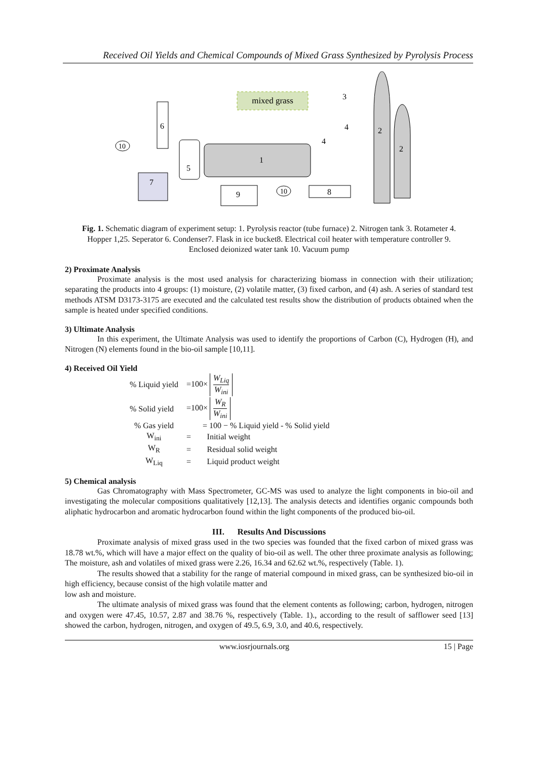Received Oil Yields and Chemical Compounds of Mixed Grass Synthesized by Pyrolysis Process
mixed grass
1
2
2
5
6
7
9
8
10
10
3
4
4
Fig. 1. Schematic diagram of experiment setup: 1. Pyrolysis reactor (tube furnace) 2. Nitrogen tank 3. Rotameter 4. Hopper 1,25. Seperator 6. Condenser7. Flask in ice bucket8. Electrical coil heater with temperature controller 9. Enclosed deionized water tank 10. Vacuum pump
2) Proximate Analysis
Proximate analysis is the most used analysis for characterizing biomass in connection with their utilization; separating the products into 4 groups: (1) moisture, (2) volatile matter, (3) fixed carbon, and (4) ash. A series of standard test methods ATSM D3173-3175 are executed and the calculated test results show the distribution of products obtained when the sample is heated under specified conditions.
3) Ultimate Analysis
In this experiment, the Ultimate Analysis was used to identify the proportions of Carbon (C), Hydrogen (H), and Nitrogen (N) elements found in the bio-oil sample [10,11].
4) Received Oil Yield
| % Liquid yield | =100× W<sub>Liq</sub> W<sub>ini</sub> | |
| % Solid yield | =100× W<sub>R</sub> W<sub>ini</sub> | |
| % Gas yield | = 100 − % Liquid yield - % Solid yield | |
| W<sub>ini</sub> | = | Initial weight |
| W<sub>R</sub> | = | Residual solid weight |
| W<sub>Liq</sub> | = | Liquid product weight |
5) Chemical analysis
Gas Chromatography with Mass Spectrometer, GC-MS was used to analyze the light components in bio-oil and investigating the molecular compositions qualitatively [12,13]. The analysis detects and identifies organic compounds both aliphatic hydrocarbon and aromatic hydrocarbon found within the light components of the produced bio-oil.
III. Results And Discussions
Proximate analysis of mixed grass used in the two species was founded that the fixed carbon of mixed grass was 18.78 wt.%, which will have a major effect on the quality of bio-oil as well. The other three proximate analysis as following; The moisture, ash and volatiles of mixed grass were 2.26, 16.34 and 62.62 wt.%, respectively (Table. 1).
The results showed that a stability for the range of material compound in mixed grass, can be synthesized bio-oil in high efficiency, because consist of the high volatile matter and
low ash and moisture.
The ultimate analysis of mixed grass was found that the element contents as following; carbon, hydrogen, nitrogen and oxygen were 47.45, 10.57, 2.87 and 38.76 %, respectively (Table. 1)., according to the result of safflower seed [13] showed the carbon, hydrogen, nitrogen, and oxygen of 49.5, 6.9, 3.0, and 40.6, respectively.
www.iosrjournals.org 15 | Page